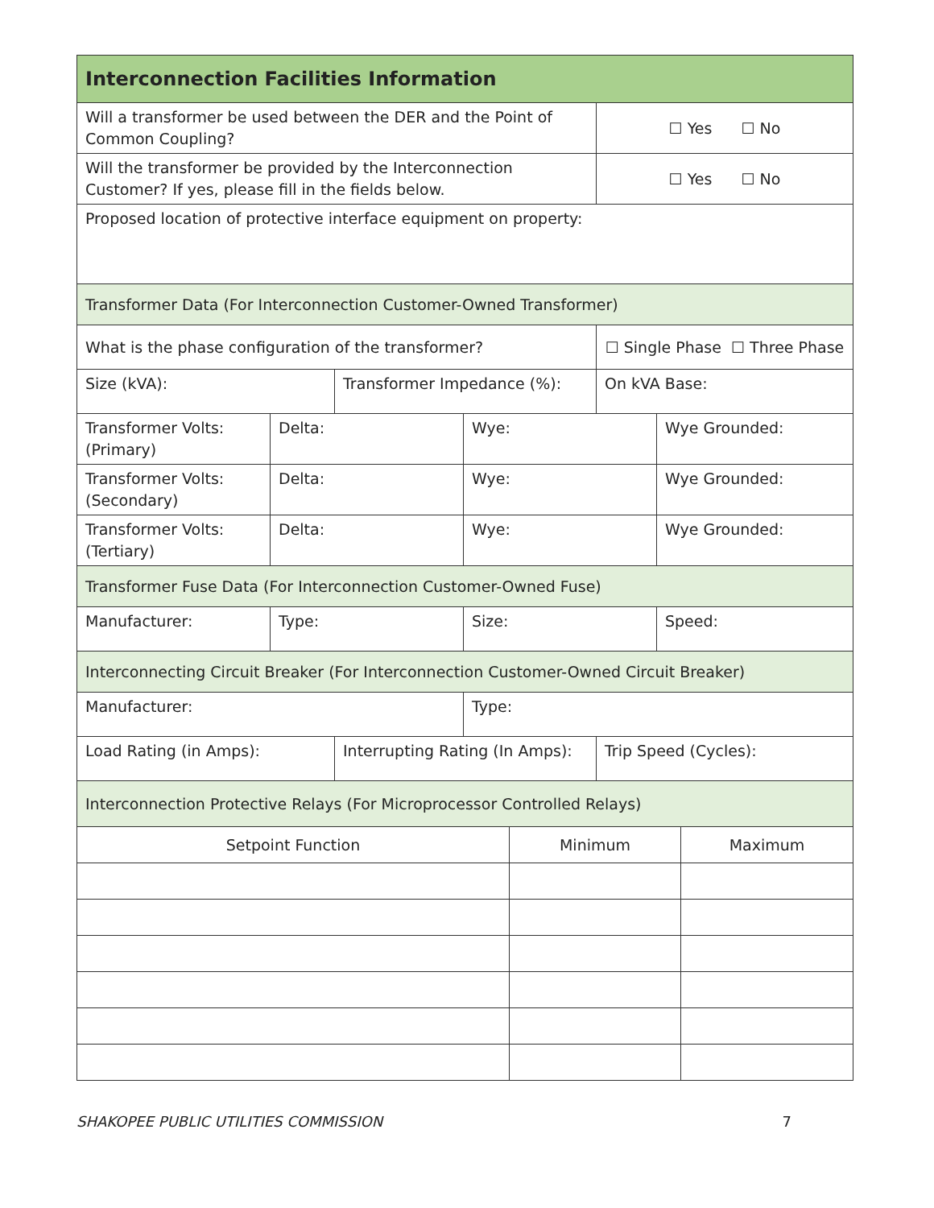| Interconnection Facilities Information | | | | | |
| Will a transformer be used between the DER and the Point of Common Coupling? | | | | ☐ Yes ☐ No | |
| Will the transformer be provided by the Interconnection Customer? If yes, please fill in the fields below. | | | | ☐ Yes ☐ No | |
| Proposed location of protective interface equipment on property: | | | | | |
| Transformer Data (For Interconnection Customer-Owned Transformer) | | | | | |
| What is the phase configuration of the transformer? | | | | ☐ Single Phase ☐ Three Phase | |
| Size (kVA): | | Transformer Impedance (%): | | On kVA Base: | |
| Transformer Volts: (Primary) | Delta: | | Wye: | | Wye Grounded: |
| Transformer Volts: (Secondary) | Delta: | | Wye: | | Wye Grounded: |
| Transformer Volts: (Tertiary) | Delta: | | Wye: | | Wye Grounded: |
| Transformer Fuse Data (For Interconnection Customer-Owned Fuse) | | | | | |
| Manufacturer: | Type: | | Size: | | Speed: |
| Interconnecting Circuit Breaker (For Interconnection Customer-Owned Circuit Breaker) | | | | | |
| Manufacturer: | | | Type: | | |
| Load Rating (in Amps): | | Interrupting Rating (In Amps): | | Trip Speed (Cycles): | |
| Interconnection Protective Relays (For Microprocessor Controlled Relays) | | | | | |
| Setpoint Function | Minimum | Maximum |
| --- | --- | --- |
SHAKOPEE PUBLIC UTILITIES COMMISSION 7